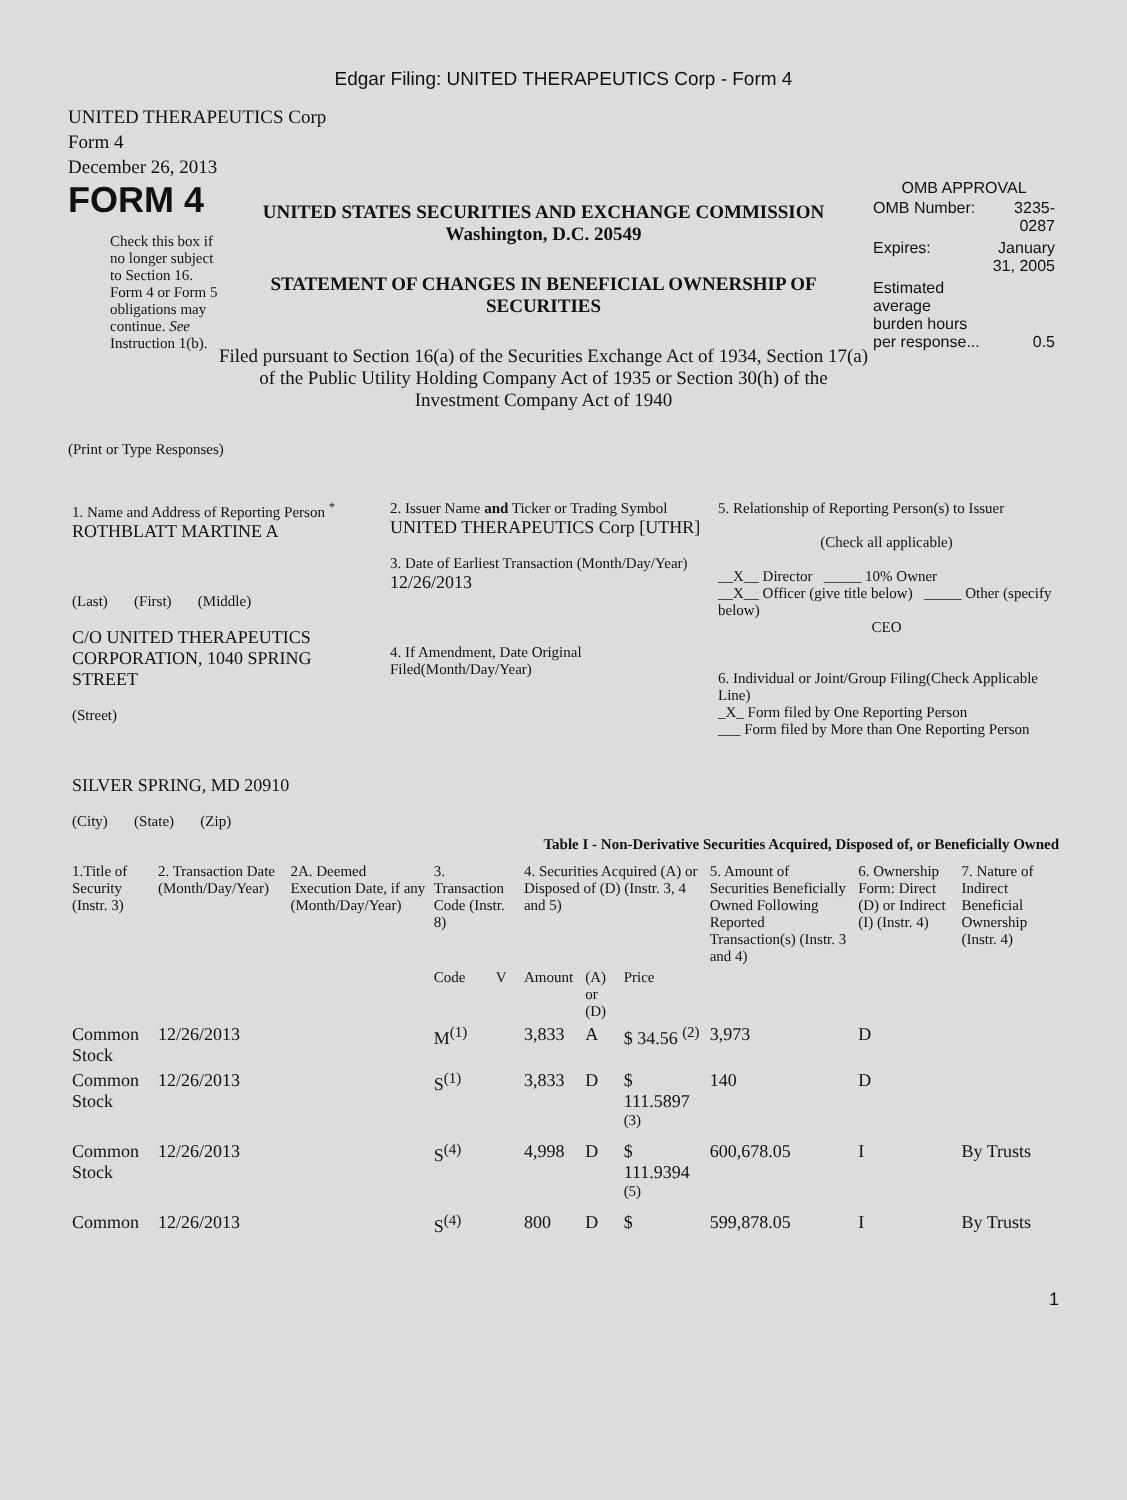Edgar Filing: UNITED THERAPEUTICS Corp - Form 4
UNITED THERAPEUTICS Corp
Form 4
December 26, 2013
FORM 4
Check this box if no longer subject to Section 16. Form 4 or Form 5 obligations may continue. See Instruction 1(b).
UNITED STATES SECURITIES AND EXCHANGE COMMISSION
Washington, D.C. 20549
STATEMENT OF CHANGES IN BENEFICIAL OWNERSHIP OF SECURITIES
Filed pursuant to Section 16(a) of the Securities Exchange Act of 1934, Section 17(a) of the Public Utility Holding Company Act of 1935 or Section 30(h) of the Investment Company Act of 1940
OMB APPROVAL
| OMB Number: | 3235-0287 |
| Expires: | January 31, 2005 |
| Estimated average burden hours per response... | 0.5 |
(Print or Type Responses)
| 1. Name and Address of Reporting Person <sup>*</sup> ROTHBLATT MARTINE A (Last) (First) (Middle) C/O UNITED THERAPEUTICS CORPORATION, 1040 SPRING STREET (Street) SILVER SPRING, MD 20910 (City) (State) (Zip) | 2. Issuer Name and Ticker or Trading Symbol UNITED THERAPEUTICS Corp [UTHR] 3. Date of Earliest Transaction (Month/Day/Year) 12/26/2013 4. If Amendment, Date Original Filed(Month/Day/Year) | 5. Relationship of Reporting Person(s) to Issuer (Check all applicable) __X__ Director _____ 10% Owner __X__ Officer (give title below) _____ Other (specify below) CEO 6. Individual or Joint/Group Filing(Check Applicable Line) _X_ Form filed by One Reporting Person ___ Form filed by More than One Reporting Person |
Table I - Non-Derivative Securities Acquired, Disposed of, or Beneficially Owned
| 1.Title of Security (Instr. 3) | 2. Transaction Date (Month/Day/Year) | 2A. Deemed Execution Date, if any (Month/Day/Year) | 3. Transaction Code (Instr. 8) | | 4. Securities Acquired (A) or Disposed of (D) (Instr. 3, 4 and 5) | | | 5. Amount of Securities Beneficially Owned Following Reported Transaction(s) (Instr. 3 and 4) | 6. Ownership Form: Direct (D) or Indirect (I) (Instr. 4) | 7. Nature of Indirect Beneficial Ownership (Instr. 4) |
| --- | --- | --- | --- | --- | --- | --- | --- | --- | --- | --- |
| | | | Code | V | Amount | (A) or (D) | Price | | | |
| Common Stock | 12/26/2013 | | M<sup>(1)</sup> | | 3,833 | A | $ 34.56 <sup>(2)</sup> | 3,973 | D | |
| Common Stock | 12/26/2013 | | S<sup>(1)</sup> | | 3,833 | D | $ 111.5897 <sup>(3)</sup> | 140 | D | |
| Common Stock | 12/26/2013 | | S<sup>(4)</sup> | | 4,998 | D | $ 111.9394 <sup>(5)</sup> | 600,678.05 | I | By Trusts |
| Common | 12/26/2013 | | S<sup>(4)</sup> | | 800 | D | $ | 599,878.05 | I | By Trusts |
1